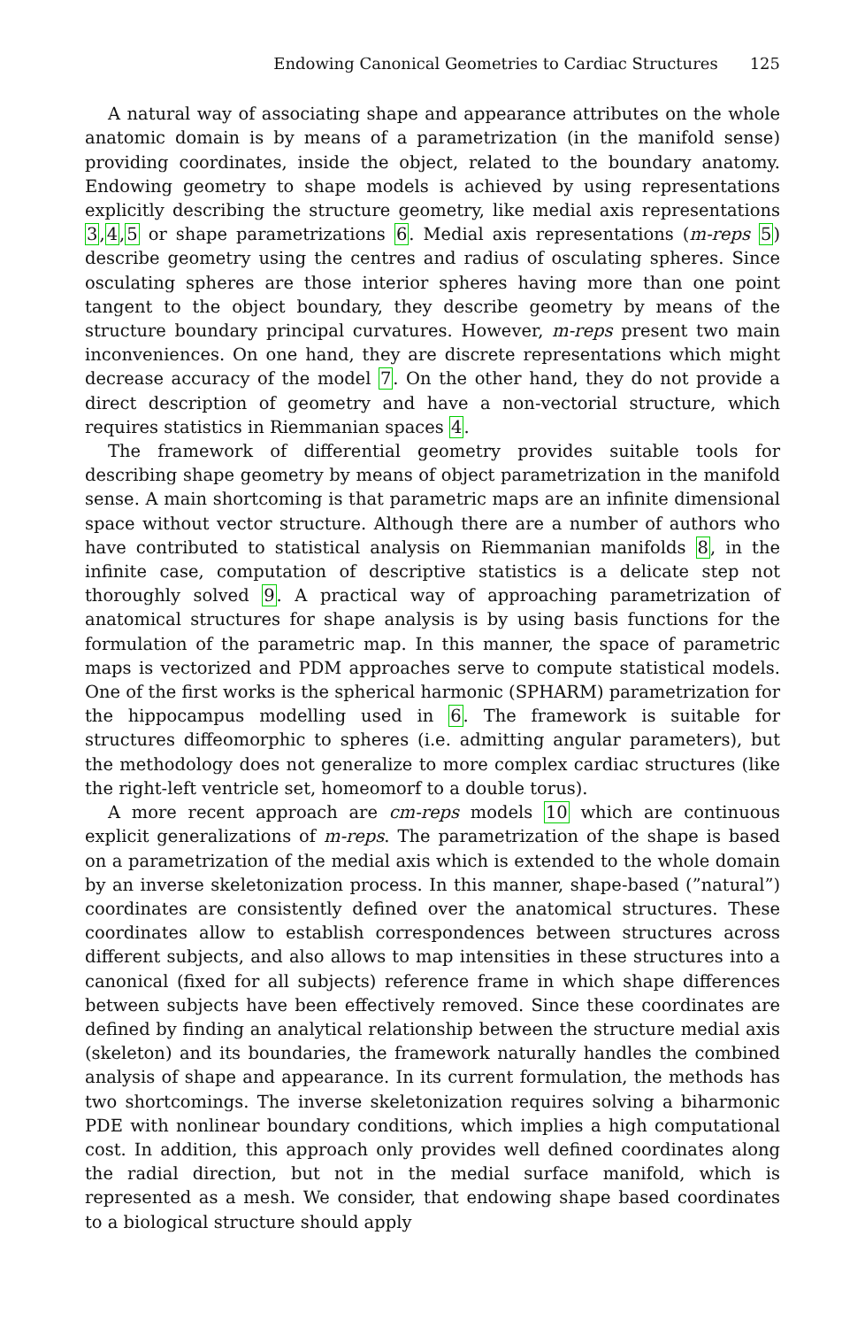Endowing Canonical Geometries to Cardiac Structures 125
A natural way of associating shape and appearance attributes on the whole anatomic domain is by means of a parametrization (in the manifold sense) providing coordinates, inside the object, related to the boundary anatomy. Endowing geometry to shape models is achieved by using representations explicitly describing the structure geometry, like medial axis representations 3,4,5 or shape parametrizations 6. Medial axis representations (m-reps 5) describe geometry using the centres and radius of osculating spheres. Since osculating spheres are those interior spheres having more than one point tangent to the object boundary, they describe geometry by means of the structure boundary principal curvatures. However, m-reps present two main inconveniences. On one hand, they are discrete representations which might decrease accuracy of the model 7. On the other hand, they do not provide a direct description of geometry and have a non-vectorial structure, which requires statistics in Riemmanian spaces 4.
The framework of differential geometry provides suitable tools for describing shape geometry by means of object parametrization in the manifold sense. A main shortcoming is that parametric maps are an infinite dimensional space without vector structure. Although there are a number of authors who have contributed to statistical analysis on Riemmanian manifolds 8, in the infinite case, computation of descriptive statistics is a delicate step not thoroughly solved 9. A practical way of approaching parametrization of anatomical structures for shape analysis is by using basis functions for the formulation of the parametric map. In this manner, the space of parametric maps is vectorized and PDM approaches serve to compute statistical models. One of the first works is the spherical harmonic (SPHARM) parametrization for the hippocampus modelling used in 6. The framework is suitable for structures diffeomorphic to spheres (i.e. admitting angular parameters), but the methodology does not generalize to more complex cardiac structures (like the right-left ventricle set, homeomorf to a double torus).
A more recent approach are cm-reps models 10 which are continuous explicit generalizations of m-reps. The parametrization of the shape is based on a parametrization of the medial axis which is extended to the whole domain by an inverse skeletonization process. In this manner, shape-based (”natural”) coordinates are consistently defined over the anatomical structures. These coordinates allow to establish correspondences between structures across different subjects, and also allows to map intensities in these structures into a canonical (fixed for all subjects) reference frame in which shape differences between subjects have been effectively removed. Since these coordinates are defined by finding an analytical relationship between the structure medial axis (skeleton) and its boundaries, the framework naturally handles the combined analysis of shape and appearance. In its current formulation, the methods has two shortcomings. The inverse skeletonization requires solving a biharmonic PDE with nonlinear boundary conditions, which implies a high computational cost. In addition, this approach only provides well defined coordinates along the radial direction, but not in the medial surface manifold, which is represented as a mesh. We consider, that endowing shape based coordinates to a biological structure should apply